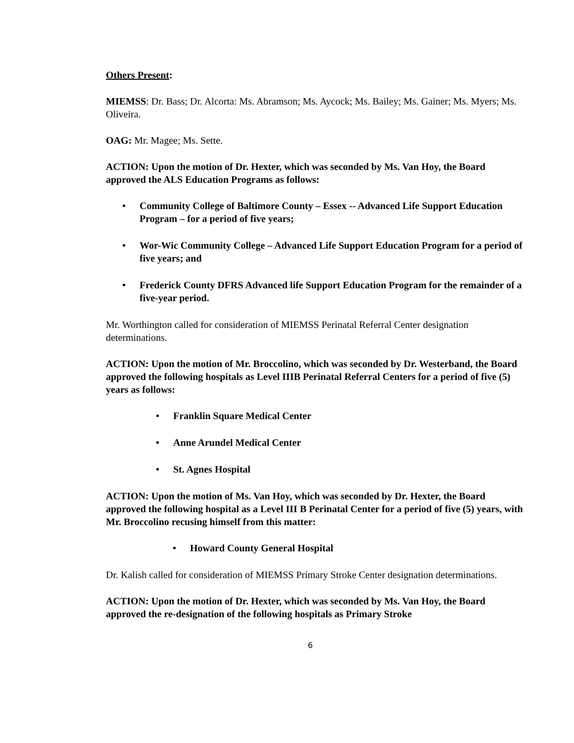Others Present:
MIEMSS: Dr. Bass; Dr. Alcorta: Ms. Abramson; Ms. Aycock; Ms. Bailey; Ms. Gainer; Ms. Myers; Ms. Oliveira.
OAG: Mr. Magee; Ms. Sette.
ACTION: Upon the motion of Dr. Hexter, which was seconded by Ms. Van Hoy, the Board approved the ALS Education Programs as follows:
• Community College of Baltimore County – Essex -- Advanced Life Support Education Program – for a period of five years;
• Wor-Wic Community College – Advanced Life Support Education Program for a period of five years; and
• Frederick County DFRS Advanced life Support Education Program for the remainder of a five-year period.
Mr. Worthington called for consideration of MIEMSS Perinatal Referral Center designation determinations.
ACTION: Upon the motion of Mr. Broccolino, which was seconded by Dr. Westerband, the Board approved the following hospitals as Level IIIB Perinatal Referral Centers for a period of five (5) years as follows:
• Franklin Square Medical Center
• Anne Arundel Medical Center
• St. Agnes Hospital
ACTION: Upon the motion of Ms. Van Hoy, which was seconded by Dr. Hexter, the Board approved the following hospital as a Level III B Perinatal Center for a period of five (5) years, with Mr. Broccolino recusing himself from this matter:
• Howard County General Hospital
Dr. Kalish called for consideration of MIEMSS Primary Stroke Center designation determinations.
ACTION: Upon the motion of Dr. Hexter, which was seconded by Ms. Van Hoy, the Board approved the re-designation of the following hospitals as Primary Stroke
6